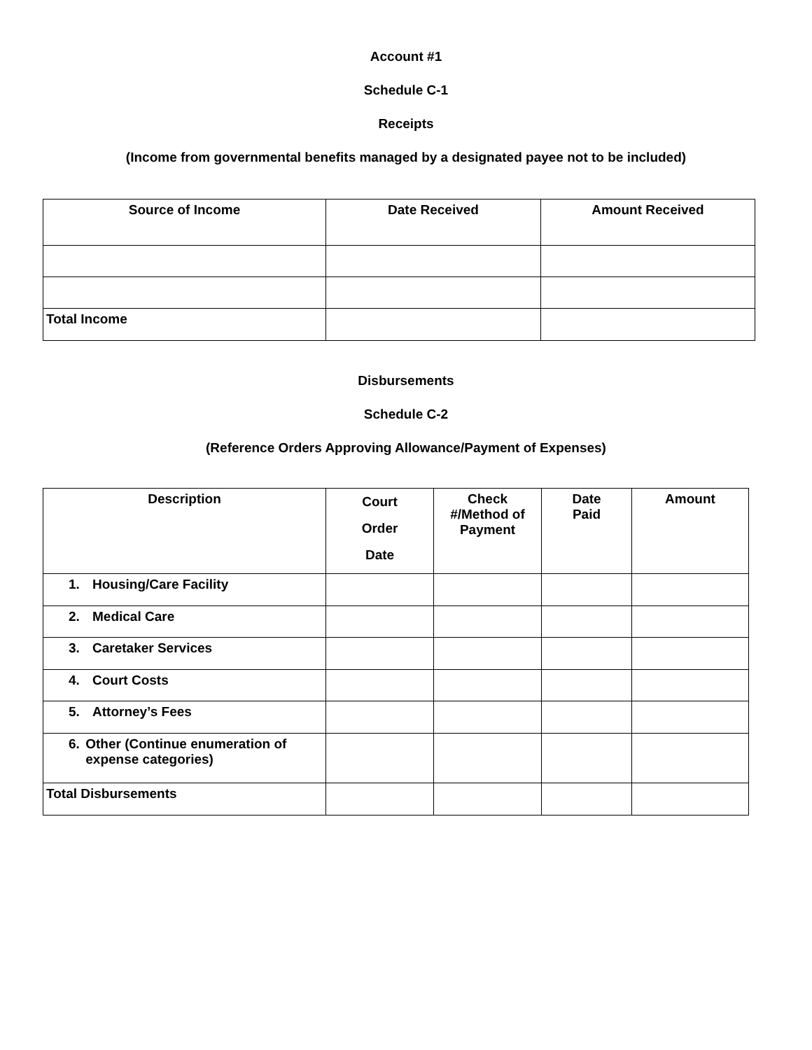Account #1
Schedule C-1
Receipts
(Income from governmental benefits managed by a designated payee not to be included)
| Source of Income | Date Received | Amount Received |
| --- | --- | --- |
| Total Income | | |
Disbursements
Schedule C-2
(Reference Orders Approving Allowance/Payment of Expenses)
| Description | Court Order Date | Check #/Method of Payment | Date Paid | Amount |
| --- | --- | --- | --- | --- |
| 1. Housing/Care Facility | | | | |
| 2. Medical Care | | | | |
| 3. Caretaker Services | | | | |
| 4. Court Costs | | | | |
| 5. Attorney’s Fees | | | | |
| 6. Other (Continue enumeration of expense categories) | | | | |
| Total Disbursements | | | | |